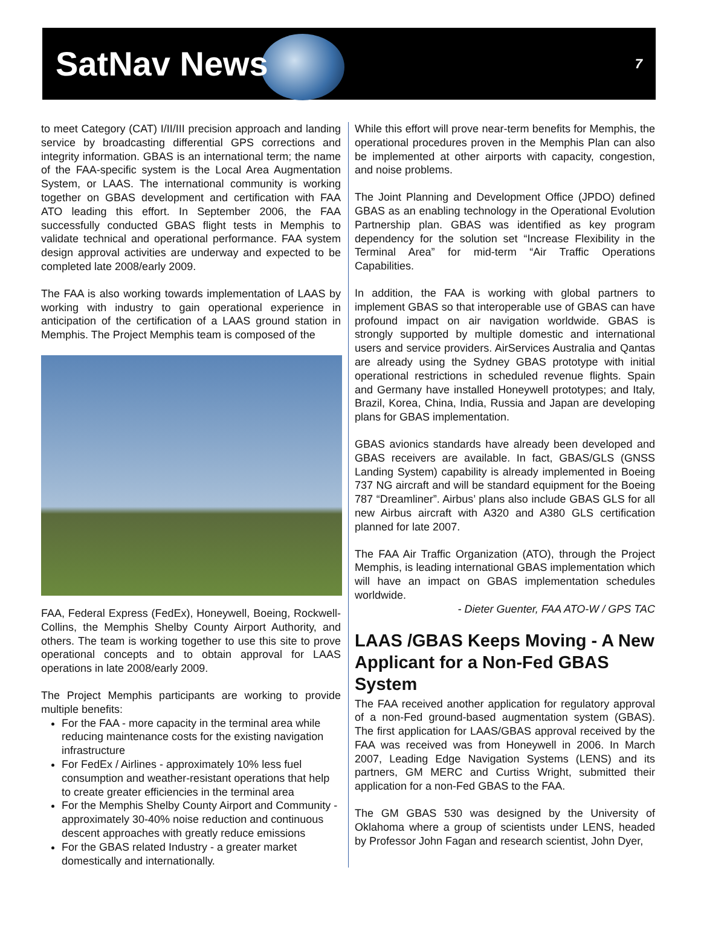SatNav News
7
to meet Category (CAT) I/II/III precision approach and landing service by broadcasting differential GPS corrections and integrity information. GBAS is an international term; the name of the FAA-specific system is the Local Area Augmentation System, or LAAS. The international community is working together on GBAS development and certification with FAA ATO leading this effort. In September 2006, the FAA successfully conducted GBAS flight tests in Memphis to validate technical and operational performance. FAA system design approval activities are underway and expected to be completed late 2008/early 2009.
The FAA is also working towards implementation of LAAS by working with industry to gain operational experience in anticipation of the certification of a LAAS ground station in Memphis. The Project Memphis team is composed of the
FAA, Federal Express (FedEx), Honeywell, Boeing, Rockwell-Collins, the Memphis Shelby County Airport Authority, and others. The team is working together to use this site to prove operational concepts and to obtain approval for LAAS operations in late 2008/early 2009.
The Project Memphis participants are working to provide multiple benefits:
For the FAA - more capacity in the terminal area while reducing maintenance costs for the existing navigation infrastructure
For FedEx / Airlines - approximately 10% less fuel consumption and weather-resistant operations that help to create greater efficiencies in the terminal area
For the Memphis Shelby County Airport and Community - approximately 30-40% noise reduction and continuous descent approaches with greatly reduce emissions
For the GBAS related Industry - a greater market domestically and internationally.
While this effort will prove near-term benefits for Memphis, the operational procedures proven in the Memphis Plan can also be implemented at other airports with capacity, congestion, and noise problems.
The Joint Planning and Development Office (JPDO) defined GBAS as an enabling technology in the Operational Evolution Partnership plan. GBAS was identified as key program dependency for the solution set “Increase Flexibility in the Terminal Area” for mid-term “Air Traffic Operations Capabilities.
In addition, the FAA is working with global partners to implement GBAS so that interoperable use of GBAS can have profound impact on air navigation worldwide. GBAS is strongly supported by multiple domestic and international users and service providers. AirServices Australia and Qantas are already using the Sydney GBAS prototype with initial operational restrictions in scheduled revenue flights. Spain and Germany have installed Honeywell prototypes; and Italy, Brazil, Korea, China, India, Russia and Japan are developing plans for GBAS implementation.
GBAS avionics standards have already been developed and GBAS receivers are available. In fact, GBAS/GLS (GNSS Landing System) capability is already implemented in Boeing 737 NG aircraft and will be standard equipment for the Boeing 787 “Dreamliner”. Airbus’ plans also include GBAS GLS for all new Airbus aircraft with A320 and A380 GLS certification planned for late 2007.
The FAA Air Traffic Organization (ATO), through the Project Memphis, is leading international GBAS implementation which will have an impact on GBAS implementation schedules worldwide.
- Dieter Guenter, FAA ATO-W / GPS TAC
LAAS /GBAS Keeps Moving - A New Applicant for a Non-Fed GBAS System
The FAA received another application for regulatory approval of a non-Fed ground-based augmentation system (GBAS). The first application for LAAS/GBAS approval received by the FAA was received was from Honeywell in 2006. In March 2007, Leading Edge Navigation Systems (LENS) and its partners, GM MERC and Curtiss Wright, submitted their application for a non-Fed GBAS to the FAA.
The GM GBAS 530 was designed by the University of Oklahoma where a group of scientists under LENS, headed by Professor John Fagan and research scientist, John Dyer,